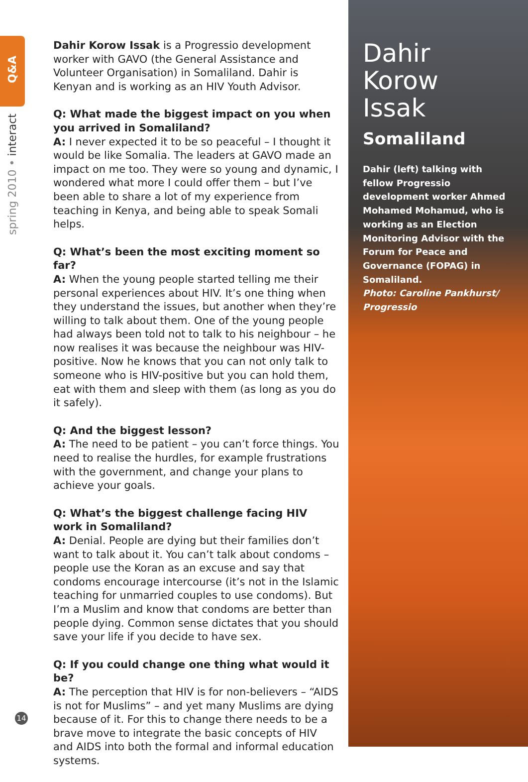Q&A
spring 2010 • interact
Dahir Korow Issak is a Progressio development worker with GAVO (the General Assistance and Volunteer Organisation) in Somaliland. Dahir is Kenyan and is working as an HIV Youth Advisor.
Q: What made the biggest impact on you when you arrived in Somaliland?
A: I never expected it to be so peaceful – I thought it would be like Somalia. The leaders at GAVO made an impact on me too. They were so young and dynamic, I wondered what more I could offer them – but I’ve been able to share a lot of my experience from teaching in Kenya, and being able to speak Somali helps.
Q: What’s been the most exciting moment so far?
A: When the young people started telling me their personal experiences about HIV. It’s one thing when they understand the issues, but another when they’re willing to talk about them. One of the young people had always been told not to talk to his neighbour – he now realises it was because the neighbour was HIV-positive. Now he knows that you can not only talk to someone who is HIV-positive but you can hold them, eat with them and sleep with them (as long as you do it safely).
Q: And the biggest lesson?
A: The need to be patient – you can’t force things. You need to realise the hurdles, for example frustrations with the government, and change your plans to achieve your goals.
Q: What’s the biggest challenge facing HIV work in Somaliland?
A: Denial. People are dying but their families don’t want to talk about it. You can’t talk about condoms – people use the Koran as an excuse and say that condoms encourage intercourse (it’s not in the Islamic teaching for unmarried couples to use condoms). But I’m a Muslim and know that condoms are better than people dying. Common sense dictates that you should save your life if you decide to have sex.
Q: If you could change one thing what would it be?
A: The perception that HIV is for non-believers – “AIDS is not for Muslims” – and yet many Muslims are dying because of it. For this to change there needs to be a brave move to integrate the basic concepts of HIV and AIDS into both the formal and informal education systems.
Dahir
Korow
Issak
Somaliland
Dahir (left) talking with fellow Progressio development worker Ahmed Mohamed Mohamud, who is working as an Election Monitoring Advisor with the Forum for Peace and Governance (FOPAG) in Somaliland.
Photo: Caroline Pankhurst/ Progressio
14